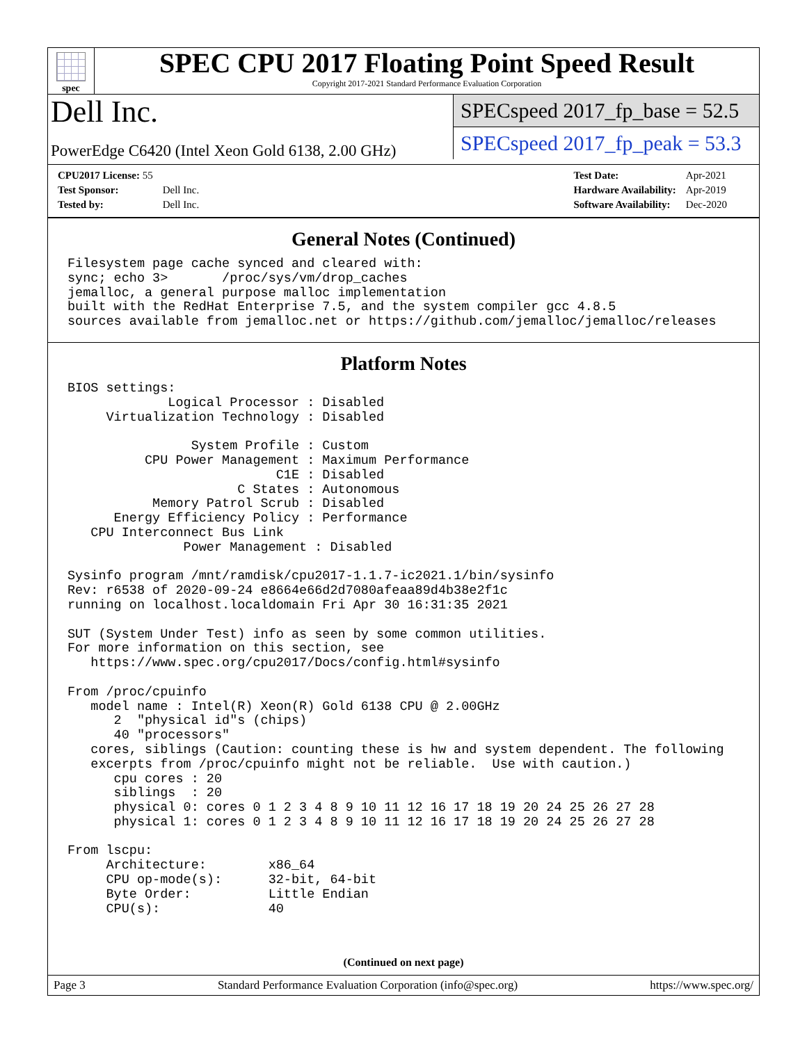spec
SPEC CPU 2017 Floating Point Speed Result
Copyright 2017-2021 Standard Performance Evaluation Corporation
Dell Inc.
PowerEdge C6420 (Intel Xeon Gold 6138, 2.00 GHz)
SPECspeed 2017_fp_base = 52.5
SPECspeed 2017_fp_peak = 53.3
| CPU2017 License: 55 | |
| Test Sponsor: | Dell Inc. |
| Tested by: | Dell Inc. |
| Test Date: | Apr-2021 |
| Hardware Availability: | Apr-2019 |
| Software Availability: | Dec-2020 |
General Notes (Continued)
Filesystem page cache synced and cleared with:
sync; echo 3>       /proc/sys/vm/drop_caches
jemalloc, a general purpose malloc implementation
built with the RedHat Enterprise 7.5, and the system compiler gcc 4.8.5
sources available from jemalloc.net or https://github.com/jemalloc/jemalloc/releases
Platform Notes
BIOS settings:
             Logical Processor : Disabled
     Virtualization Technology : Disabled

                System Profile : Custom
          CPU Power Management : Maximum Performance
                           C1E : Disabled
                      C States : Autonomous
           Memory Patrol Scrub : Disabled
      Energy Efficiency Policy : Performance
   CPU Interconnect Bus Link
               Power Management : Disabled

Sysinfo program /mnt/ramdisk/cpu2017-1.1.7-ic2021.1/bin/sysinfo
Rev: r6538 of 2020-09-24 e8664e66d2d7080afeaa89d4b38e2f1c
running on localhost.localdomain Fri Apr 30 16:31:35 2021

SUT (System Under Test) info as seen by some common utilities.
For more information on this section, see
   https://www.spec.org/cpu2017/Docs/config.html#sysinfo

From /proc/cpuinfo
   model name : Intel(R) Xeon(R) Gold 6138 CPU @ 2.00GHz
      2  "physical id"s (chips)
      40 "processors"
   cores, siblings (Caution: counting these is hw and system dependent. The following
   excerpts from /proc/cpuinfo might not be reliable.  Use with caution.)
      cpu cores : 20
      siblings  : 20
      physical 0: cores 0 1 2 3 4 8 9 10 11 12 16 17 18 19 20 24 25 26 27 28
      physical 1: cores 0 1 2 3 4 8 9 10 11 12 16 17 18 19 20 24 25 26 27 28

From lscpu:
     Architecture:        x86_64
     CPU op-mode(s):      32-bit, 64-bit
     Byte Order:          Little Endian
     CPU(s):              40
(Continued on next page)
Page 3 Standard Performance Evaluation Corporation (info@spec.org) https://www.spec.org/